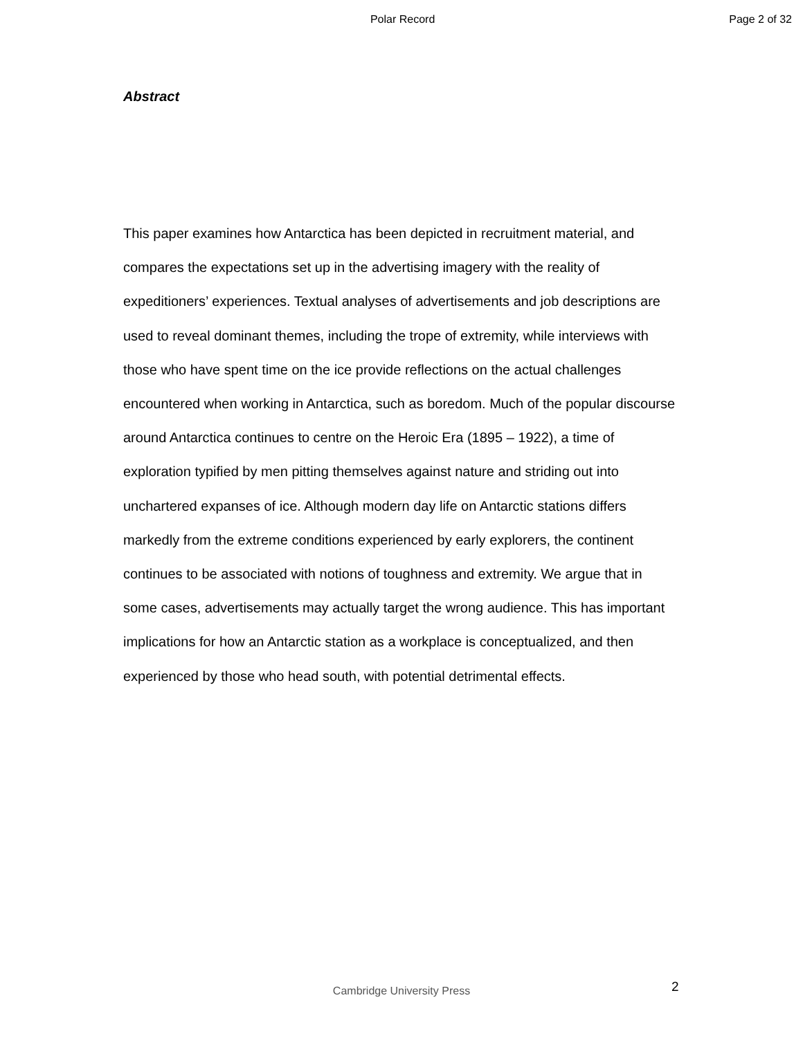Polar Record Page 2 of 32
Abstract
This paper examines how Antarctica has been depicted in recruitment material, and compares the expectations set up in the advertising imagery with the reality of expeditioners’ experiences. Textual analyses of advertisements and job descriptions are used to reveal dominant themes, including the trope of extremity, while interviews with those who have spent time on the ice provide reflections on the actual challenges encountered when working in Antarctica, such as boredom. Much of the popular discourse around Antarctica continues to centre on the Heroic Era (1895 – 1922), a time of exploration typified by men pitting themselves against nature and striding out into unchartered expanses of ice. Although modern day life on Antarctic stations differs markedly from the extreme conditions experienced by early explorers, the continent continues to be associated with notions of toughness and extremity. We argue that in some cases, advertisements may actually target the wrong audience. This has important implications for how an Antarctic station as a workplace is conceptualized, and then experienced by those who head south, with potential detrimental effects.
2 Cambridge University Press